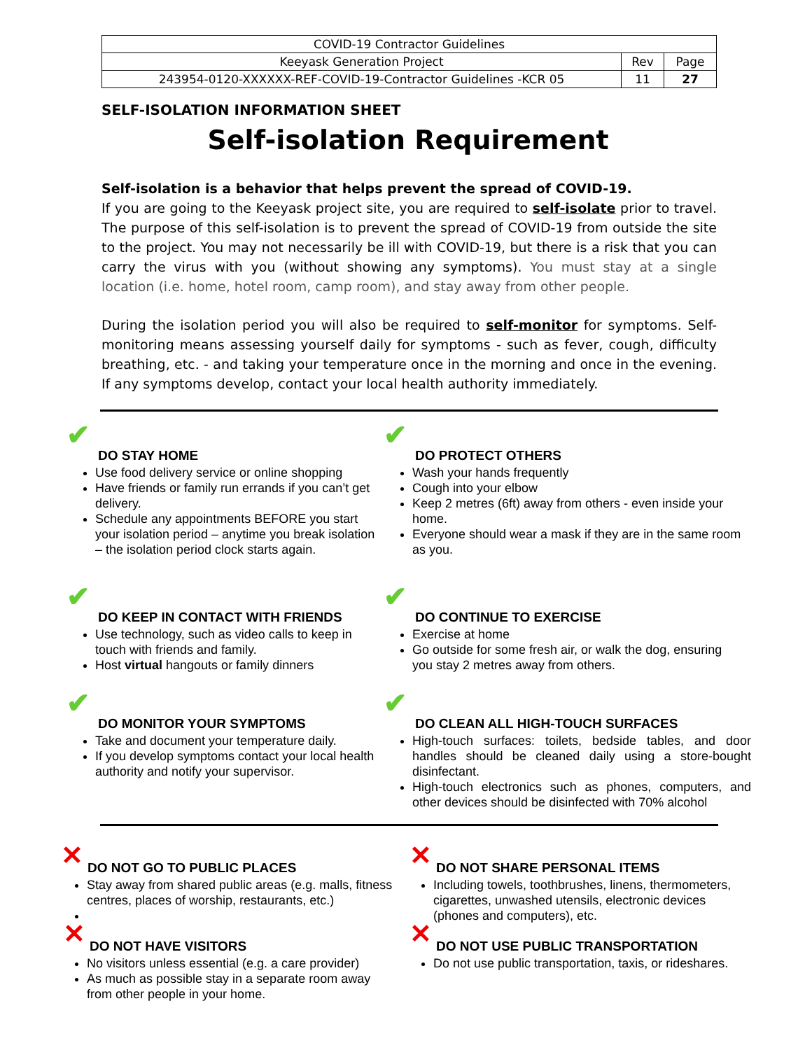| COVID-19 Contractor Guidelines | | |
| Keeyask Generation Project | Rev | Page |
| 243954-0120-XXXXXX-REF-COVID-19-Contractor Guidelines -KCR 05 | 11 | 27 |
SELF-ISOLATION INFORMATION SHEET
Self-isolation Requirement
Self-isolation is a behavior that helps prevent the spread of COVID-19.
If you are going to the Keeyask project site, you are required to self-isolate prior to travel. The purpose of this self-isolation is to prevent the spread of COVID-19 from outside the site to the project. You may not necessarily be ill with COVID-19, but there is a risk that you can carry the virus with you (without showing any symptoms). You must stay at a single location (i.e. home, hotel room, camp room), and stay away from other people.
During the isolation period you will also be required to self-monitor for symptoms. Self-monitoring means assessing yourself daily for symptoms - such as fever, cough, difficulty breathing, etc. - and taking your temperature once in the morning and once in the evening. If any symptoms develop, contact your local health authority immediately.
✔ DO STAY HOME
Use food delivery service or online shopping
Have friends or family run errands if you can’t get delivery.
Schedule any appointments BEFORE you start your isolation period – anytime you break isolation – the isolation period clock starts again.
✔ DO PROTECT OTHERS
Wash your hands frequently
Cough into your elbow
Keep 2 metres (6ft) away from others - even inside your home.
Everyone should wear a mask if they are in the same room as you.
✔ DO KEEP IN CONTACT WITH FRIENDS
Use technology, such as video calls to keep in touch with friends and family.
Host virtual hangouts or family dinners
✔ DO CONTINUE TO EXERCISE
Exercise at home
Go outside for some fresh air, or walk the dog, ensuring you stay 2 metres away from others.
✔ DO MONITOR YOUR SYMPTOMS
Take and document your temperature daily.
If you develop symptoms contact your local health authority and notify your supervisor.
✔ DO CLEAN ALL HIGH-TOUCH SURFACES
High-touch surfaces: toilets, bedside tables, and door handles should be cleaned daily using a store-bought disinfectant.
High-touch electronics such as phones, computers, and other devices should be disinfected with 70% alcohol
✕ DO NOT GO TO PUBLIC PLACES
Stay away from shared public areas (e.g. malls, fitness centres, places of worship, restaurants, etc.)
✕ DO NOT SHARE PERSONAL ITEMS
Including towels, toothbrushes, linens, thermometers, cigarettes, unwashed utensils, electronic devices (phones and computers), etc.
✕ DO NOT HAVE VISITORS
No visitors unless essential (e.g. a care provider)
As much as possible stay in a separate room away from other people in your home.
✕ DO NOT USE PUBLIC TRANSPORTATION
Do not use public transportation, taxis, or rideshares.